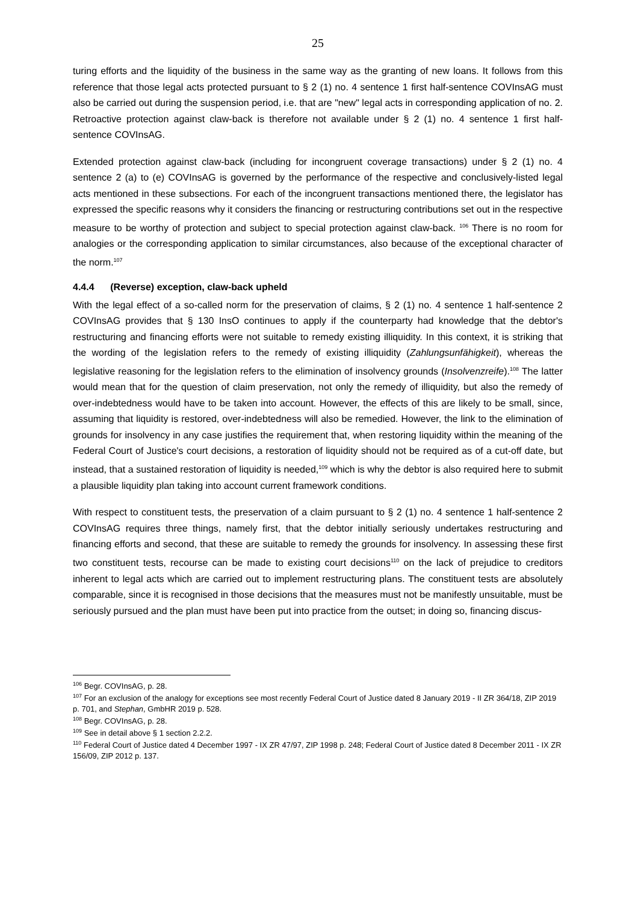25
turing efforts and the liquidity of the business in the same way as the granting of new loans. It follows from this reference that those legal acts protected pursuant to § 2 (1) no. 4 sentence 1 first half-sentence COVInsAG must also be carried out during the suspension period, i.e. that are "new" legal acts in corresponding application of no. 2. Retroactive protection against claw-back is therefore not available under § 2 (1) no. 4 sentence 1 first half-sentence COVInsAG.
Extended protection against claw-back (including for incongruent coverage transactions) under § 2 (1) no. 4 sentence 2 (a) to (e) COVInsAG is governed by the performance of the respective and conclusively-listed legal acts mentioned in these subsections. For each of the incongruent transactions mentioned there, the legislator has expressed the specific reasons why it considers the financing or restructuring contributions set out in the respective measure to be worthy of protection and subject to special protection against claw-back. <sup>106</sup> There is no room for analogies or the corresponding application to similar circumstances, also because of the exceptional character of the norm.<sup>107</sup>
4.4.4 (Reverse) exception, claw-back upheld
With the legal effect of a so-called norm for the preservation of claims, § 2 (1) no. 4 sentence 1 half-sentence 2 COVInsAG provides that § 130 InsO continues to apply if the counterparty had knowledge that the debtor's restructuring and financing efforts were not suitable to remedy existing illiquidity. In this context, it is striking that the wording of the legislation refers to the remedy of existing illiquidity (Zahlungsunfähigkeit), whereas the legislative reasoning for the legislation refers to the elimination of insolvency grounds (Insolvenzreife).<sup>108</sup> The latter would mean that for the question of claim preservation, not only the remedy of illiquidity, but also the remedy of over-indebtedness would have to be taken into account. However, the effects of this are likely to be small, since, assuming that liquidity is restored, over-indebtedness will also be remedied. However, the link to the elimination of grounds for insolvency in any case justifies the requirement that, when restoring liquidity within the meaning of the Federal Court of Justice's court decisions, a restoration of liquidity should not be required as of a cut-off date, but instead, that a sustained restoration of liquidity is needed,<sup>109</sup> which is why the debtor is also required here to submit a plausible liquidity plan taking into account current framework conditions.
With respect to constituent tests, the preservation of a claim pursuant to § 2 (1) no. 4 sentence 1 half-sentence 2 COVInsAG requires three things, namely first, that the debtor initially seriously undertakes restructuring and financing efforts and second, that these are suitable to remedy the grounds for insolvency. In assessing these first two constituent tests, recourse can be made to existing court decisions<sup>110</sup> on the lack of prejudice to creditors inherent to legal acts which are carried out to implement restructuring plans. The constituent tests are absolutely comparable, since it is recognised in those decisions that the measures must not be manifestly unsuitable, must be seriously pursued and the plan must have been put into practice from the outset; in doing so, financing discus-
<sup>106</sup> Begr. COVInsAG, p. 28.
<sup>107</sup> For an exclusion of the analogy for exceptions see most recently Federal Court of Justice dated 8 January 2019 - II ZR 364/18, ZIP 2019 p. 701, and Stephan, GmbHR 2019 p. 528.
<sup>108</sup> Begr. COVInsAG, p. 28.
<sup>109</sup> See in detail above § 1 section 2.2.2.
<sup>110</sup> Federal Court of Justice dated 4 December 1997 - IX ZR 47/97, ZIP 1998 p. 248; Federal Court of Justice dated 8 December 2011 - IX ZR 156/09, ZIP 2012 p. 137.